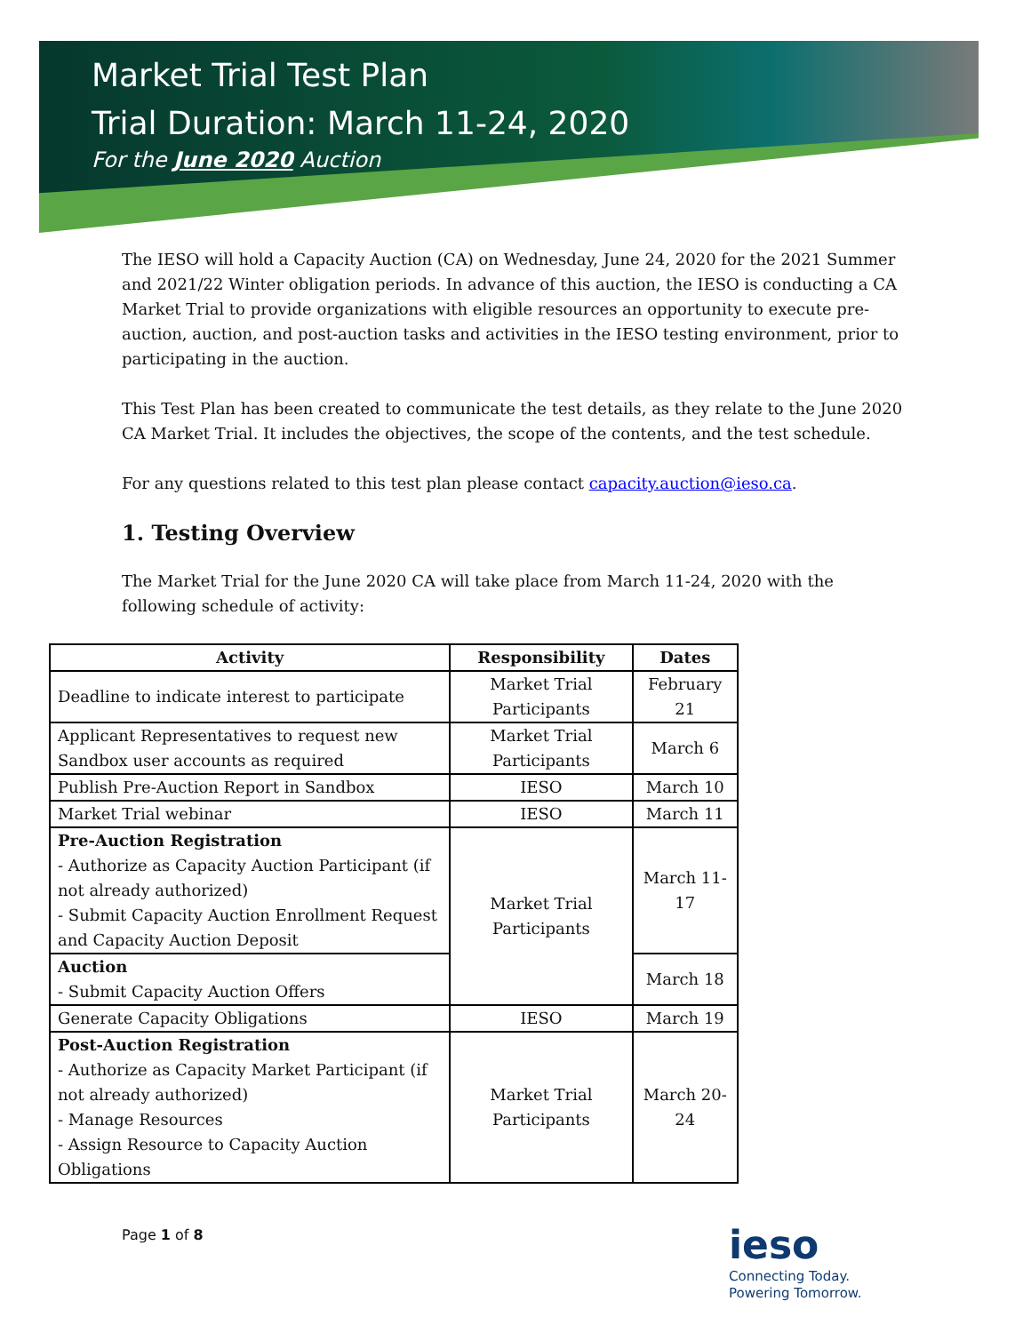Market Trial Test Plan
Trial Duration: March 11-24, 2020
For the June 2020 Auction
The IESO will hold a Capacity Auction (CA) on Wednesday, June 24, 2020 for the 2021 Summer and 2021/22 Winter obligation periods. In advance of this auction, the IESO is conducting a CA Market Trial to provide organizations with eligible resources an opportunity to execute pre-auction, auction, and post-auction tasks and activities in the IESO testing environment, prior to participating in the auction.
This Test Plan has been created to communicate the test details, as they relate to the June 2020 CA Market Trial. It includes the objectives, the scope of the contents, and the test schedule.
For any questions related to this test plan please contact capacity.auction@ieso.ca.
1. Testing Overview
The Market Trial for the June 2020 CA will take place from March 11-24, 2020 with the following schedule of activity:
| Activity | Responsibility | Dates |
| --- | --- | --- |
| Deadline to indicate interest to participate | Market Trial Participants | February 21 |
| Applicant Representatives to request new Sandbox user accounts as required | Market Trial Participants | March 6 |
| Publish Pre-Auction Report in Sandbox | IESO | March 10 |
| Market Trial webinar | IESO | March 11 |
| Pre-Auction Registration - Authorize as Capacity Auction Participant (if not already authorized) - Submit Capacity Auction Enrollment Request and Capacity Auction Deposit | Market Trial Participants | March 11-17 |
| Auction - Submit Capacity Auction Offers | | March 18 |
| Generate Capacity Obligations | IESO | March 19 |
| Post-Auction Registration - Authorize as Capacity Market Participant (if not already authorized) - Manage Resources - Assign Resource to Capacity Auction Obligations | Market Trial Participants | March 20-24 |
Page 1 of 8
ieso
Connecting Today.
Powering Tomorrow.